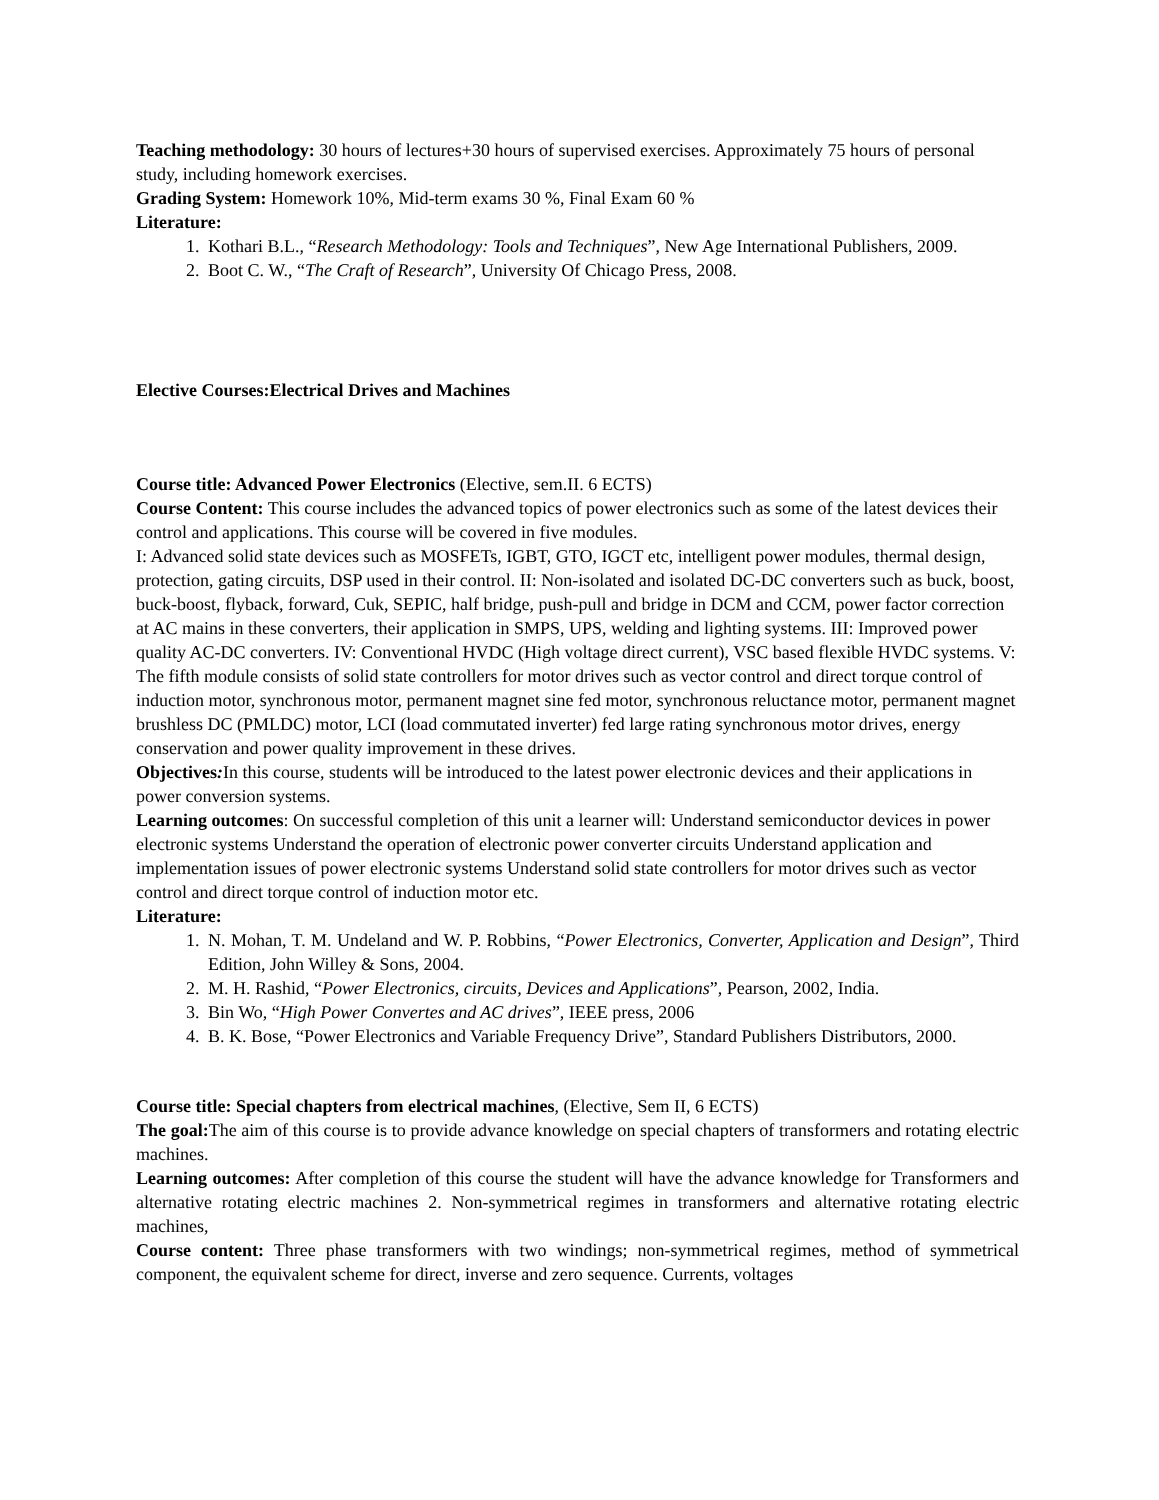Teaching methodology: 30 hours of lectures+30 hours of supervised exercises. Approximately 75 hours of personal study, including homework exercises.
Grading System: Homework 10%, Mid-term exams 30 %, Final Exam 60 %
Literature:
1. Kothari B.L., “Research Methodology: Tools and Techniques”, New Age International Publishers, 2009.
2. Boot C. W., “The Craft of Research”, University Of Chicago Press, 2008.
Elective Courses:Electrical Drives and Machines
Course title: Advanced Power Electronics (Elective, sem.II. 6 ECTS)
Course Content: This course includes the advanced topics of power electronics such as some of the latest devices their control and applications. This course will be covered in five modules.
I: Advanced solid state devices such as MOSFETs, IGBT, GTO, IGCT etc, intelligent power modules, thermal design, protection, gating circuits, DSP used in their control. II: Non-isolated and isolated DC-DC converters such as buck, boost, buck-boost, flyback, forward, Cuk, SEPIC, half bridge, push-pull and bridge in DCM and CCM, power factor correction at AC mains in these converters, their application in SMPS, UPS, welding and lighting systems. III: Improved power quality AC-DC converters. IV: Conventional HVDC (High voltage direct current), VSC based flexible HVDC systems. V: The fifth module consists of solid state controllers for motor drives such as vector control and direct torque control of induction motor, synchronous motor, permanent magnet sine fed motor, synchronous reluctance motor, permanent magnet brushless DC (PMLDC) motor, LCI (load commutated inverter) fed large rating synchronous motor drives, energy conservation and power quality improvement in these drives.
Objectives: In this course, students will be introduced to the latest power electronic devices and their applications in power conversion systems.
Learning outcomes: On successful completion of this unit a learner will: Understand semiconductor devices in power electronic systems Understand the operation of electronic power converter circuits Understand application and implementation issues of power electronic systems Understand solid state controllers for motor drives such as vector control and direct torque control of induction motor etc.
Literature:
1. N. Mohan, T. M. Undeland and W. P. Robbins, “Power Electronics, Converter, Application and Design”, Third Edition, John Willey & Sons, 2004.
2. M. H. Rashid, “Power Electronics, circuits, Devices and Applications”, Pearson, 2002, India.
3. Bin Wo, “High Power Convertes and AC drives”, IEEE press, 2006
4. B. K. Bose, “Power Electronics and Variable Frequency Drive”, Standard Publishers Distributors, 2000.
Course title: Special chapters from electrical machines, (Elective, Sem II, 6 ECTS)
The goal: The aim of this course is to provide advance knowledge on special chapters of transformers and rotating electric machines.
Learning outcomes: After completion of this course the student will have the advance knowledge for Transformers and alternative rotating electric machines 2. Non-symmetrical regimes in transformers and alternative rotating electric machines,
Course content: Three phase transformers with two windings; non-symmetrical regimes, method of symmetrical component, the equivalent scheme for direct, inverse and zero sequence. Currents, voltages